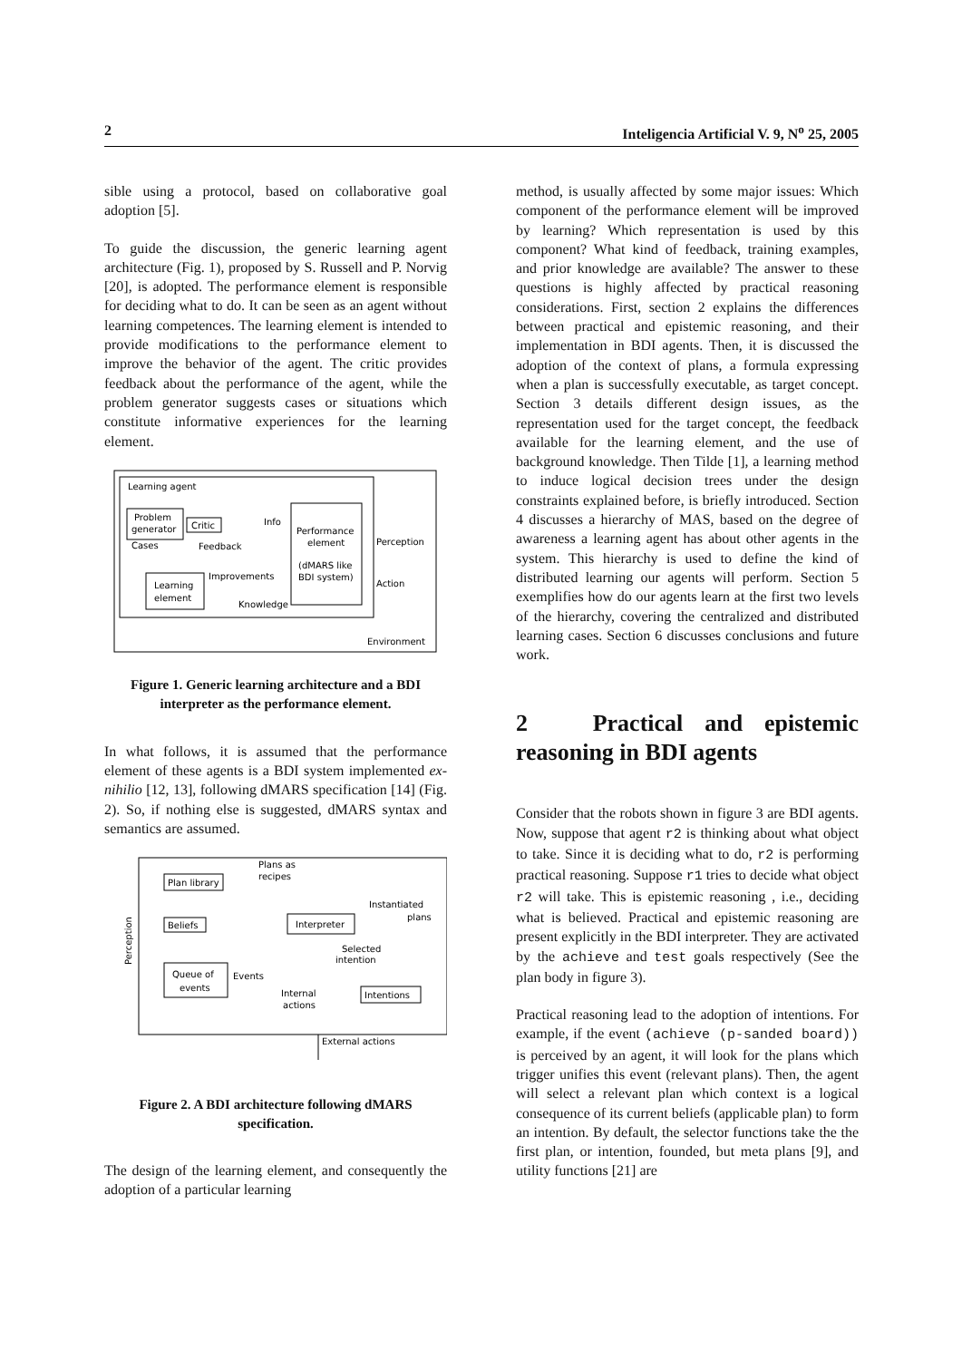2 Inteligencia Artificial V. 9, N<sup>o</sup> 25, 2005
sible using a protocol, based on collaborative goal adoption [5].
To guide the discussion, the generic learning agent architecture (Fig. 1), proposed by S. Russell and P. Norvig [20], is adopted. The performance element is responsible for deciding what to do. It can be seen as an agent without learning competences. The learning element is intended to provide modifications to the performance element to improve the behavior of the agent. The critic provides feedback about the performance of the agent, while the problem generator suggests cases or situations which constitute informative experiences for the learning element.
Learning agent
Problem
generator
Critic
Performance
element
(dMARS like
BDI system)
Learning
element
Info
Cases
Feedback
Improvements
Knowledge
Perception
Action
Environment
Figure 1. Generic learning architecture and a BDI interpreter as the performance element.
In what follows, it is assumed that the performance element of these agents is a BDI system implemented ex-nihilio [12, 13], following dMARS specification [14] (Fig. 2). So, if nothing else is suggested, dMARS syntax and semantics are assumed.
Plan library
Beliefs
Interpreter
Queue of
events
Intentions
Plans as
recipes
Instantiated
plans
Selected
intention
Events
Internal
actions
External actions
Perception
Figure 2. A BDI architecture following dMARS specification.
The design of the learning element, and consequently the adoption of a particular learning
method, is usually affected by some major issues: Which component of the performance element will be improved by learning? Which representation is used by this component? What kind of feedback, training examples, and prior knowledge are available? The answer to these questions is highly affected by practical reasoning considerations. First, section 2 explains the differences between practical and epistemic reasoning, and their implementation in BDI agents. Then, it is discussed the adoption of the context of plans, a formula expressing when a plan is successfully executable, as target concept. Section 3 details different design issues, as the representation used for the target concept, the feedback available for the learning element, and the use of background knowledge. Then Tilde [1], a learning method to induce logical decision trees under the design constraints explained before, is briefly introduced. Section 4 discusses a hierarchy of MAS, based on the degree of awareness a learning agent has about other agents in the system. This hierarchy is used to define the kind of distributed learning our agents will perform. Section 5 exemplifies how do our agents learn at the first two levels of the hierarchy, covering the centralized and distributed learning cases. Section 6 discusses conclusions and future work.
2 Practical and epistemic reasoning in BDI agents
Consider that the robots shown in figure 3 are BDI agents. Now, suppose that agent r2 is thinking about what object to take. Since it is deciding what to do, r2 is performing practical reasoning. Suppose r1 tries to decide what object r2 will take. This is epistemic reasoning , i.e., deciding what is believed. Practical and epistemic reasoning are present explicitly in the BDI interpreter. They are activated by the achieve and test goals respectively (See the plan body in figure 3).
Practical reasoning lead to the adoption of intentions. For example, if the event (achieve (p-sanded board)) is perceived by an agent, it will look for the plans which trigger unifies this event (relevant plans). Then, the agent will select a relevant plan which context is a logical consequence of its current beliefs (applicable plan) to form an intention. By default, the selector functions take the the first plan, or intention, founded, but meta plans [9], and utility functions [21] are